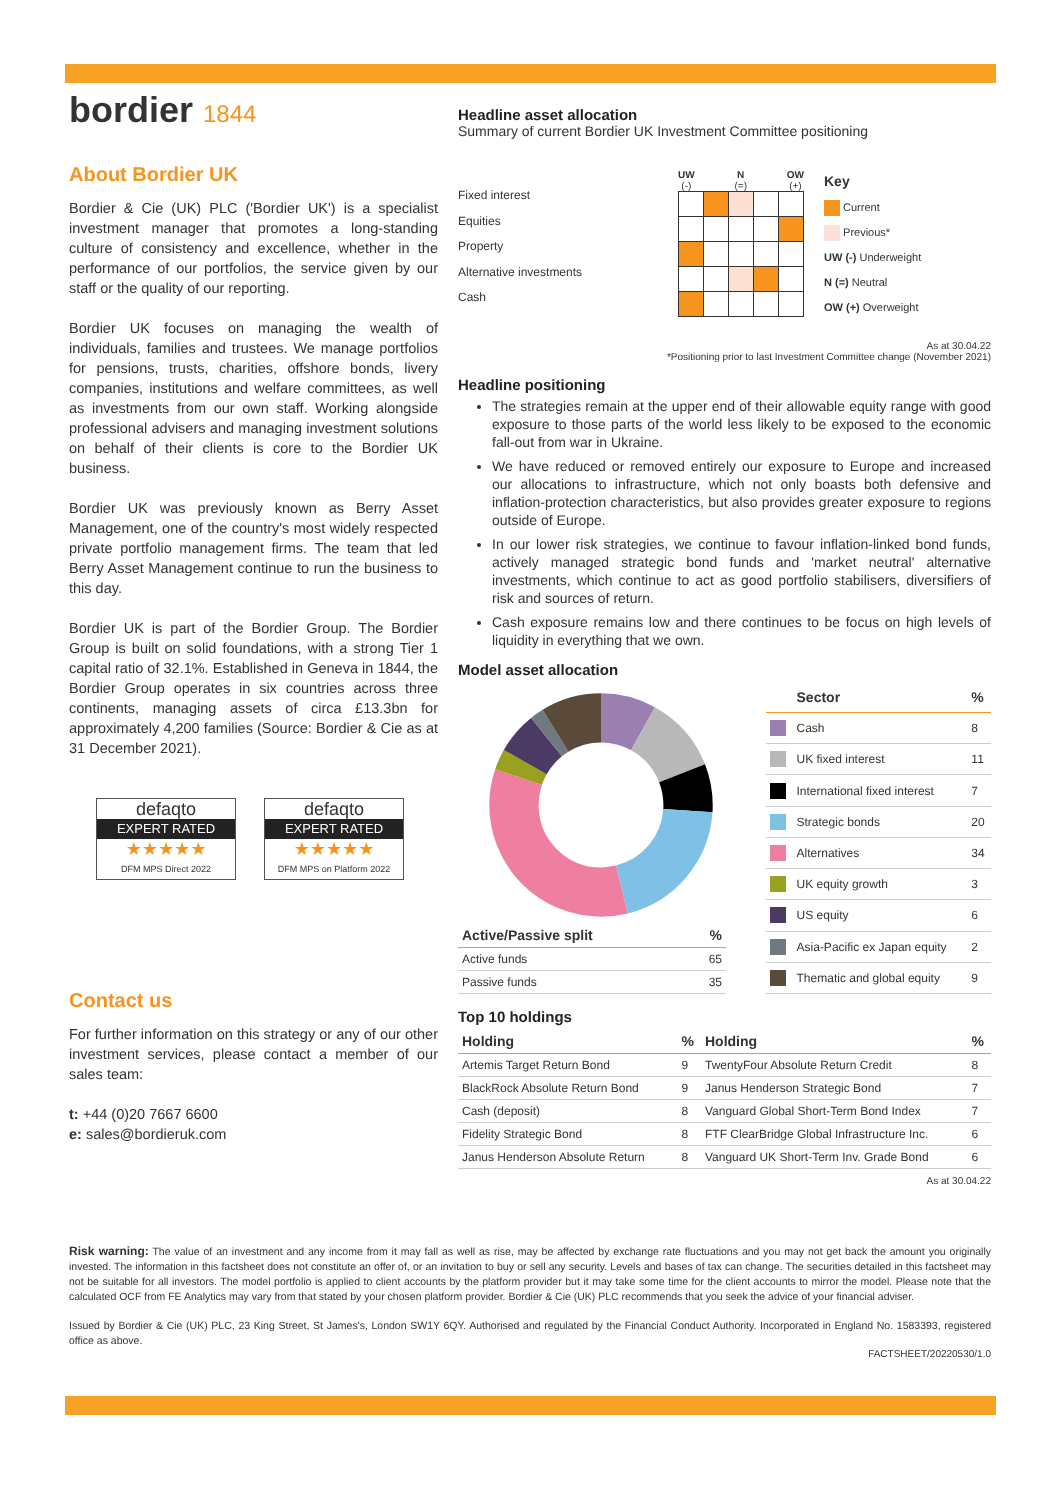bordier 1844
About Bordier UK
Bordier & Cie (UK) PLC ('Bordier UK') is a specialist investment manager that promotes a long-standing culture of consistency and excellence, whether in the performance of our portfolios, the service given by our staff or the quality of our reporting.
Bordier UK focuses on managing the wealth of individuals, families and trustees. We manage portfolios for pensions, trusts, charities, offshore bonds, livery companies, institutions and welfare committees, as well as investments from our own staff. Working alongside professional advisers and managing investment solutions on behalf of their clients is core to the Bordier UK business.
Bordier UK was previously known as Berry Asset Management, one of the country's most widely respected private portfolio management firms. The team that led Berry Asset Management continue to run the business to this day.
Bordier UK is part of the Bordier Group. The Bordier Group is built on solid foundations, with a strong Tier 1 capital ratio of 32.1%. Established in Geneva in 1844, the Bordier Group operates in six countries across three continents, managing assets of circa £13.3bn for approximately 4,200 families (Source: Bordier & Cie as at 31 December 2021).
defaqto
EXPERT RATED
★★★★★
DFM MPS Direct 2022
defaqto
EXPERT RATED
★★★★★
DFM MPS on Platform 2022
Contact us
For further information on this strategy or any of our other investment services, please contact a member of our sales team:
t: +44 (0)20 7667 6600
e: sales@bordieruk.com
Headline asset allocation
Summary of current Bordier UK Investment Committee positioning
Fixed interest
Equities
Property
Alternative investments
Cash
UW
(-) N
(=) OW
(+)
Key
Current
Previous*
UW (-) Underweight
N (=) Neutral
OW (+) Overweight
As at 30.04.22
*Positioning prior to last Investment Committee change (November 2021)
Headline positioning
The strategies remain at the upper end of their allowable equity range with good exposure to those parts of the world less likely to be exposed to the economic fall-out from war in Ukraine.
We have reduced or removed entirely our exposure to Europe and increased our allocations to infrastructure, which not only boasts both defensive and inflation-protection characteristics, but also provides greater exposure to regions outside of Europe.
In our lower risk strategies, we continue to favour inflation-linked bond funds, actively managed strategic bond funds and 'market neutral' alternative investments, which continue to act as good portfolio stabilisers, diversifiers of risk and sources of return.
Cash exposure remains low and there continues to be focus on high levels of liquidity in everything that we own.
Model asset allocation
| Active/Passive split | % |
| --- | --- |
| Active funds | 65 |
| Passive funds | 35 |
| | Sector | % |
| --- | --- | --- |
| | Cash | 8 |
| | UK fixed interest | 11 |
| | International fixed interest | 7 |
| | Strategic bonds | 20 |
| | Alternatives | 34 |
| | UK equity growth | 3 |
| | US equity | 6 |
| | Asia-Pacific ex Japan equity | 2 |
| | Thematic and global equity | 9 |
Top 10 holdings
| Holding | % | Holding | % |
| --- | --- | --- | --- |
| Artemis Target Return Bond | 9 | TwentyFour Absolute Return Credit | 8 |
| BlackRock Absolute Return Bond | 9 | Janus Henderson Strategic Bond | 7 |
| Cash (deposit) | 8 | Vanguard Global Short-Term Bond Index | 7 |
| Fidelity Strategic Bond | 8 | FTF ClearBridge Global Infrastructure Inc. | 6 |
| Janus Henderson Absolute Return | 8 | Vanguard UK Short-Term Inv. Grade Bond | 6 |
As at 30.04.22
Risk warning: The value of an investment and any income from it may fall as well as rise, may be affected by exchange rate fluctuations and you may not get back the amount you originally invested. The information in this factsheet does not constitute an offer of, or an invitation to buy or sell any security. Levels and bases of tax can change. The securities detailed in this factsheet may not be suitable for all investors. The model portfolio is applied to client accounts by the platform provider but it may take some time for the client accounts to mirror the model. Please note that the calculated OCF from FE Analytics may vary from that stated by your chosen platform provider. Bordier & Cie (UK) PLC recommends that you seek the advice of your financial adviser.
Issued by Bordier & Cie (UK) PLC, 23 King Street, St James's, London SW1Y 6QY. Authorised and regulated by the Financial Conduct Authority. Incorporated in England No. 1583393, registered office as above.
FACTSHEET/20220530/1.0